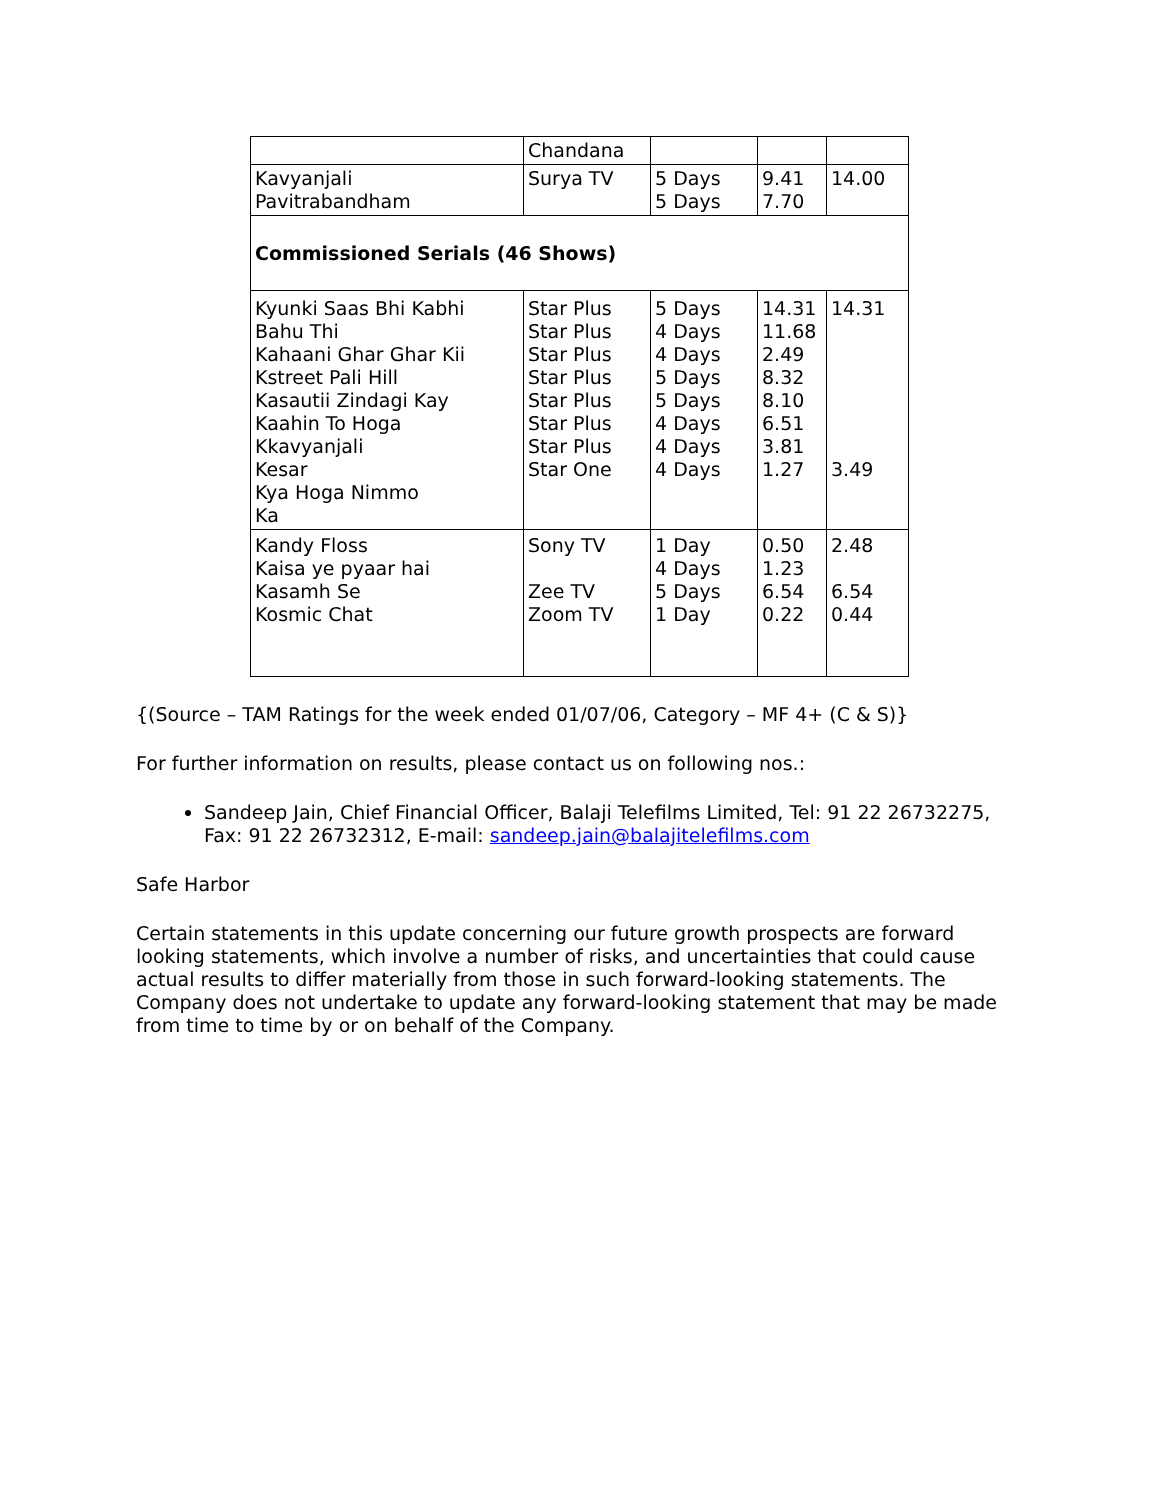| | Chandana | | | |
| Kavyanjali Pavitrabandham | Surya TV | 5 Days 5 Days | 9.41 7.70 | 14.00 |
| Commissioned Serials (46 Shows) | | | | |
| Kyunki Saas Bhi Kabhi Bahu Thi Kahaani Ghar Ghar Kii Kstreet Pali Hill Kasautii Zindagi Kay Kaahin To Hoga Kkavyanjali Kesar Kya Hoga Nimmo Ka | Star Plus Star Plus Star Plus Star Plus Star Plus Star Plus Star Plus Star One | 5 Days 4 Days 4 Days 5 Days 5 Days 4 Days 4 Days 4 Days | 14.31 11.68 2.49 8.32 8.10 6.51 3.81 1.27 | 14.31 3.49 |
| Kandy Floss Kaisa ye pyaar hai Kasamh Se Kosmic Chat | Sony TV Zee TV Zoom TV | 1 Day 4 Days 5 Days 1 Day | 0.50 1.23 6.54 0.22 | 2.48 6.54 0.44 |
{(Source – TAM Ratings for the week ended 01/07/06, Category – MF 4+ (C & S)}
For further information on results, please contact us on following nos.:
Sandeep Jain, Chief Financial Officer, Balaji Telefilms Limited, Tel: 91 22 26732275, Fax: 91 22 26732312, E-mail: sandeep.jain@balajitelefilms.com
Safe Harbor
Certain statements in this update concerning our future growth prospects are forward looking statements, which involve a number of risks, and uncertainties that could cause actual results to differ materially from those in such forward-looking statements. The Company does not undertake to update any forward-looking statement that may be made from time to time by or on behalf of the Company.